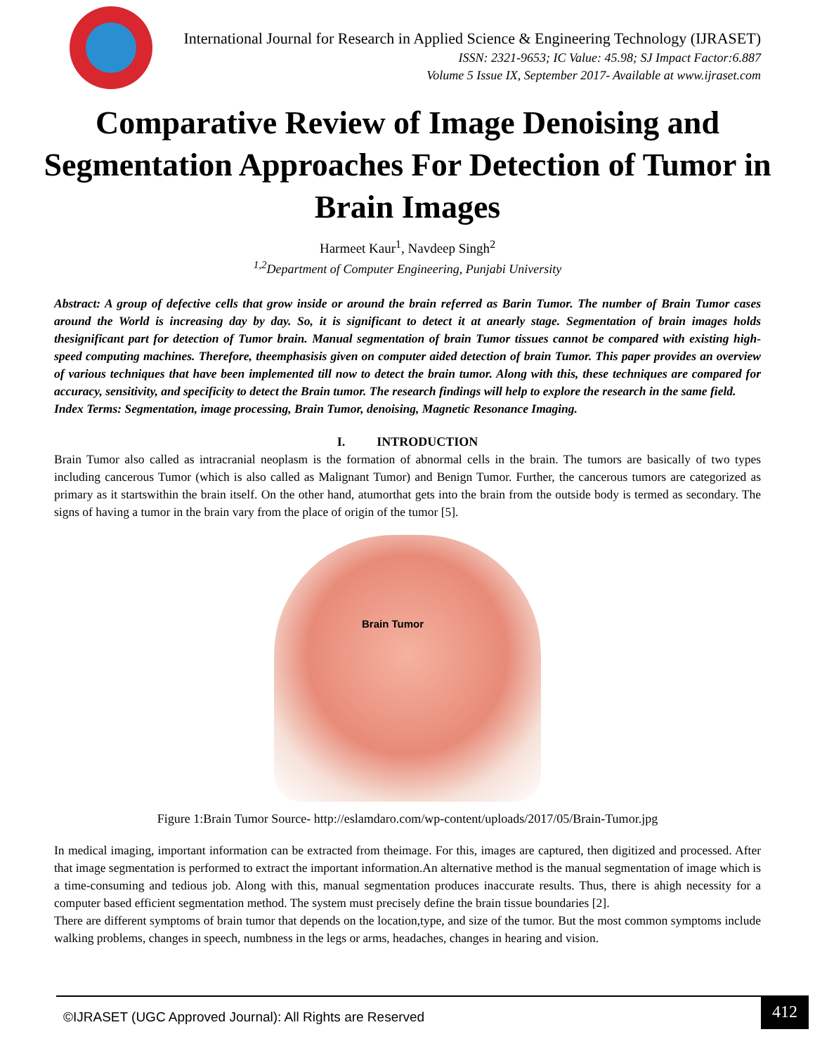International Journal for Research in Applied Science & Engineering Technology (IJRASET)
ISSN: 2321-9653; IC Value: 45.98; SJ Impact Factor:6.887
Volume 5 Issue IX, September 2017- Available at www.ijraset.com
Comparative Review of Image Denoising and Segmentation Approaches For Detection of Tumor in Brain Images
Harmeet Kaur<sup>1</sup>, Navdeep Singh<sup>2</sup>
<sup>1,2</sup>Department of Computer Engineering, Punjabi University
Abstract: A group of defective cells that grow inside or around the brain referred as Barin Tumor. The number of Brain Tumor cases around the World is increasing day by day. So, it is significant to detect it at anearly stage. Segmentation of brain images holds thesignificant part for detection of Tumor brain. Manual segmentation of brain Tumor tissues cannot be compared with existing high-speed computing machines. Therefore, theemphasisis given on computer aided detection of brain Tumor. This paper provides an overview of various techniques that have been implemented till now to detect the brain tumor. Along with this, these techniques are compared for accuracy, sensitivity, and specificity to detect the Brain tumor. The research findings will help to explore the research in the same field.
Index Terms: Segmentation, image processing, Brain Tumor, denoising, Magnetic Resonance Imaging.
I. INTRODUCTION
Brain Tumor also called as intracranial neoplasm is the formation of abnormal cells in the brain. The tumors are basically of two types including cancerous Tumor (which is also called as Malignant Tumor) and Benign Tumor. Further, the cancerous tumors are categorized as primary as it startswithin the brain itself. On the other hand, atumorthat gets into the brain from the outside body is termed as secondary. The signs of having a tumor in the brain vary from the place of origin of the tumor [5].
Brain Tumor
Figure 1:Brain Tumor Source- http://eslamdaro.com/wp-content/uploads/2017/05/Brain-Tumor.jpg
In medical imaging, important information can be extracted from theimage. For this, images are captured, then digitized and processed. After that image segmentation is performed to extract the important information.An alternative method is the manual segmentation of image which is a time-consuming and tedious job. Along with this, manual segmentation produces inaccurate results. Thus, there is ahigh necessity for a computer based efficient segmentation method. The system must precisely define the brain tissue boundaries [2].
There are different symptoms of brain tumor that depends on the location,type, and size of the tumor. But the most common symptoms include walking problems, changes in speech, numbness in the legs or arms, headaches, changes in hearing and vision.
©IJRASET (UGC Approved Journal): All Rights are Reserved
412